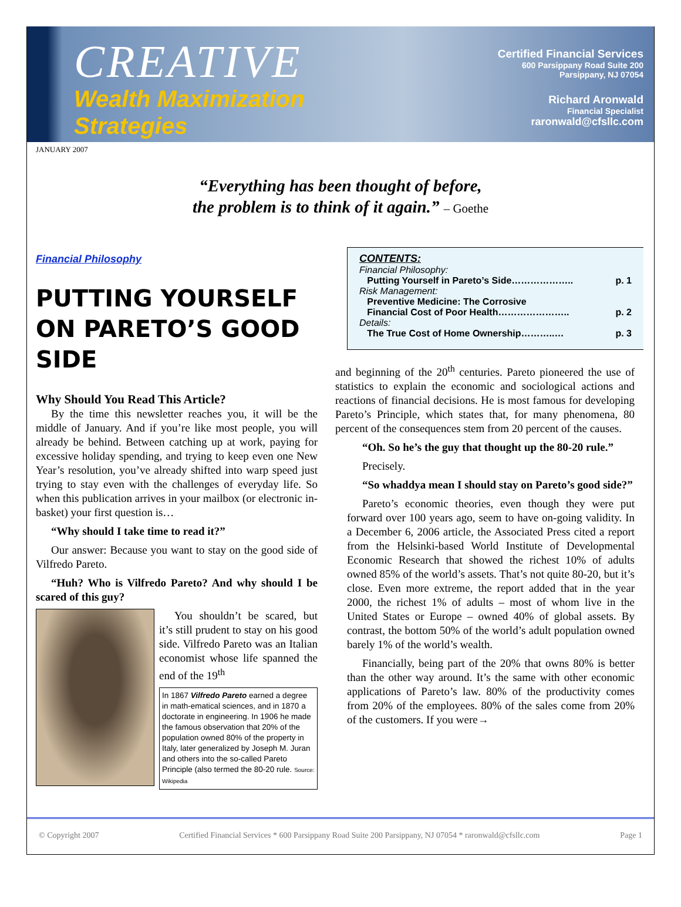CREATIVE
Wealth Maximization
Strategies
Certified Financial Services
600 Parsippany Road Suite 200
Parsippany, NJ 07054
Richard Aronwald
Financial Specialist
raronwald@cfsllc.com
JANUARY 2007
“Everything has been thought of before,
the problem is to think of it again.” – Goethe
Financial Philosophy
PUTTING YOURSELF ON PARETO’S GOOD SIDE
Why Should You Read This Article?
By the time this newsletter reaches you, it will be the middle of January. And if you’re like most people, you will already be behind. Between catching up at work, paying for excessive holiday spending, and trying to keep even one New Year’s resolution, you’ve already shifted into warp speed just trying to stay even with the challenges of everyday life. So when this publication arrives in your mailbox (or electronic in-basket) your first question is…
“Why should I take time to read it?”
Our answer: Because you want to stay on the good side of Vilfredo Pareto.
“Huh? Who is Vilfredo Pareto? And why should I be scared of this guy?
You shouldn’t be scared, but it’s still prudent to stay on his good side. Vilfredo Pareto was an Italian economist whose life spanned the end of the 19<sup>th</sup>
In 1867 Vilfredo Pareto earned a degree in math-ematical sciences, and in 1870 a doctorate in engineering. In 1906 he made the famous observation that 20% of the population owned 80% of the property in Italy, later generalized by Joseph M. Juran and others into the so-called Pareto Principle (also termed the 80-20 rule. Source: Wikipedia
CONTENTS:
Financial Philosophy:
Putting Yourself in Pareto’s Side……………….. p. 1
Risk Management:
Preventive Medicine: The Corrosive
Financial Cost of Poor Health………………….. p. 2
Details:
The True Cost of Home Ownership………..… p. 3
and beginning of the 20<sup>th</sup> centuries. Pareto pioneered the use of statistics to explain the economic and sociological actions and reactions of financial decisions. He is most famous for developing Pareto’s Principle, which states that, for many phenomena, 80 percent of the consequences stem from 20 percent of the causes.
“Oh. So he’s the guy that thought up the 80-20 rule.”
Precisely.
“So whaddya mean I should stay on Pareto’s good side?”
Pareto’s economic theories, even though they were put forward over 100 years ago, seem to have on-going validity. In a December 6, 2006 article, the Associated Press cited a report from the Helsinki-based World Institute of Developmental Economic Research that showed the richest 10% of adults owned 85% of the world’s assets. That’s not quite 80-20, but it’s close. Even more extreme, the report added that in the year 2000, the richest 1% of adults – most of whom live in the United States or Europe – owned 40% of global assets. By contrast, the bottom 50% of the world’s adult population owned barely 1% of the world’s wealth.
Financially, being part of the 20% that owns 80% is better than the other way around. It’s the same with other economic applications of Pareto’s law. 80% of the productivity comes from 20% of the employees. 80% of the sales come from 20% of the customers. If you were→
© Copyright 2007 Certified Financial Services * 600 Parsippany Road Suite 200 Parsippany, NJ 07054 * raronwald@cfsllc.com Page 1